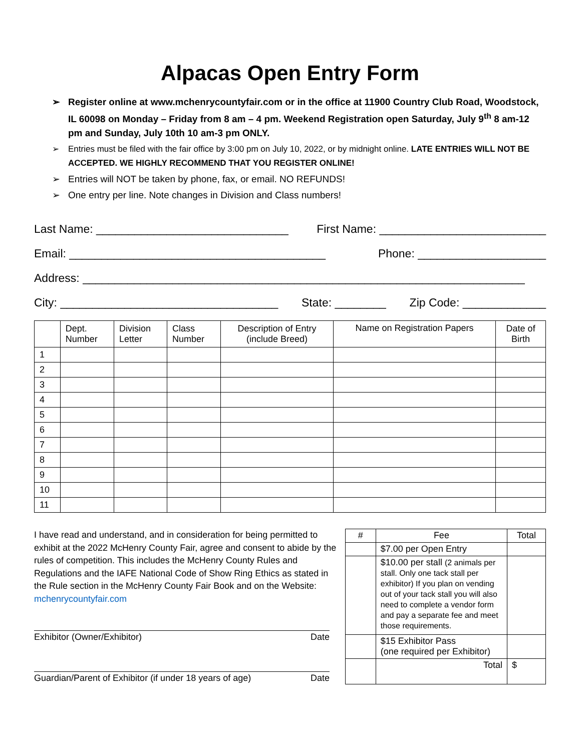Alpacas Open Entry Form
➢ Register online at www.mchenrycountyfair.com or in the office at 11900 Country Club Road, Woodstock, IL 60098 on Monday – Friday from 8 am – 4 pm. Weekend Registration open Saturday, July 9<sup>th</sup> 8 am-12 pm and Sunday, July 10th 10 am-3 pm ONLY.
➢ Entries must be filed with the fair office by 3:00 pm on July 10, 2022, or by midnight online. LATE ENTRIES WILL NOT BE ACCEPTED. WE HIGHLY RECOMMEND THAT YOU REGISTER ONLINE!
➢ Entries will NOT be taken by phone, fax, or email. NO REFUNDS!
➢ One entry per line. Note changes in Division and Class numbers!
Last Name: ______________________________ First Name: __________________________
Email: ________________________________________ Phone: ____________________
Address: _____________________________________________________________________
City: __________________________________ State: ________ Zip Code: _____________
| | Dept. Number | Division Letter | Class Number | Description of Entry (include Breed) | Name on Registration Papers | Date of Birth |
| --- | --- | --- | --- | --- | --- | --- |
| 1 | | | | | | |
| 2 | | | | | | |
| 3 | | | | | | |
| 4 | | | | | | |
| 5 | | | | | | |
| 6 | | | | | | |
| 7 | | | | | | |
| 8 | | | | | | |
| 9 | | | | | | |
| 10 | | | | | | |
| 11 | | | | | | |
I have read and understand, and in consideration for being permitted to exhibit at the 2022 McHenry County Fair, agree and consent to abide by the rules of competition. This includes the McHenry County Rules and Regulations and the IAFE National Code of Show Ring Ethics as stated in the Rule section in the McHenry County Fair Book and on the Website: mchenrycountyfair.com
Exhibitor (Owner/Exhibitor) Date
Guardian/Parent of Exhibitor (if under 18 years of age) Date
| # | Fee | Total |
| --- | --- | --- |
| | $7.00 per Open Entry | |
| | $10.00 per stall (2 animals per stall. Only one tack stall per exhibitor) If you plan on vending out of your tack stall you will also need to complete a vendor form and pay a separate fee and meet those requirements. | |
| | $15 Exhibitor Pass (one required per Exhibitor) | |
| | Total | $ |